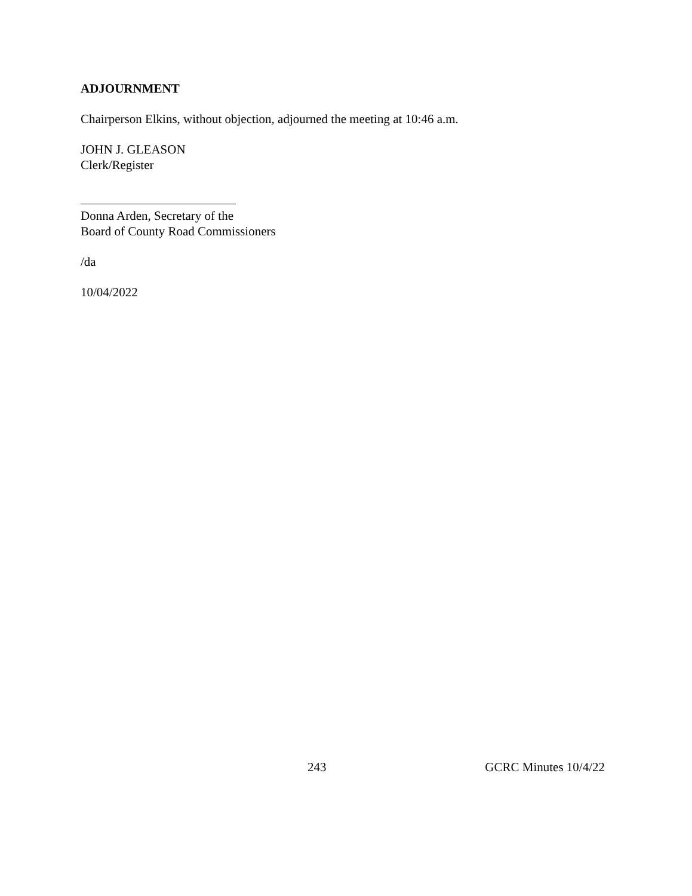ADJOURNMENT
Chairperson Elkins, without objection, adjourned the meeting at 10:46 a.m.
JOHN J. GLEASON
Clerk/Register
Donna Arden, Secretary of the
Board of County Road Commissioners
/da
10/04/2022
243 GCRC Minutes 10/4/22